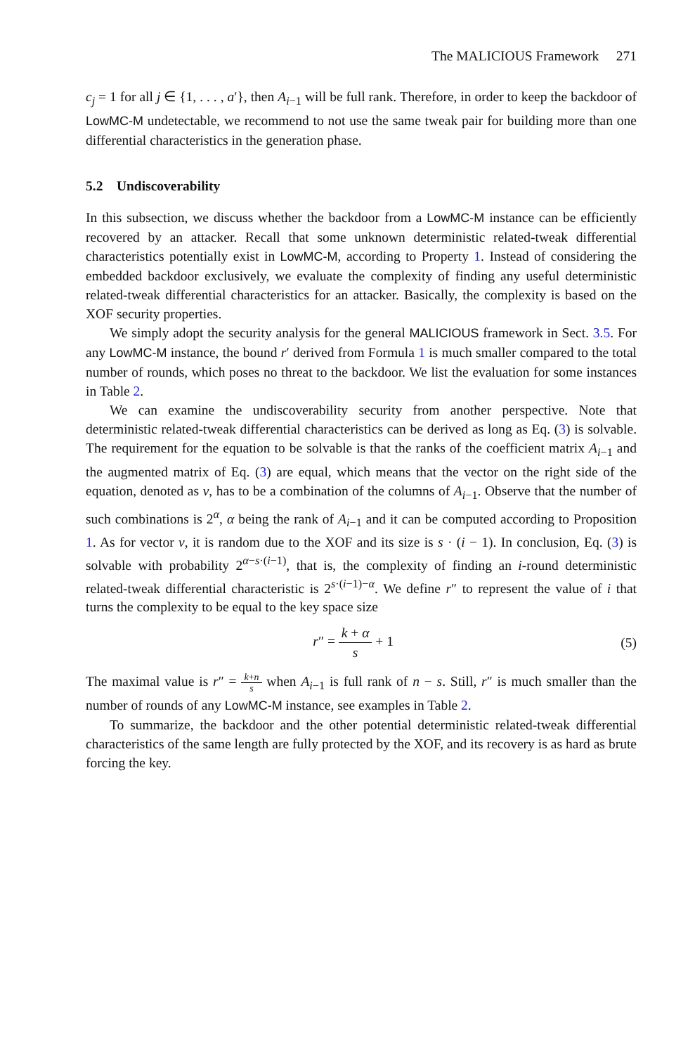The MALICIOUS Framework 271
c<sub>j</sub> = 1 for all j ∈ {1, . . . , a′}, then A<sub>i−1</sub> will be full rank. Therefore, in order to keep the backdoor of LowMC-M undetectable, we recommend to not use the same tweak pair for building more than one differential characteristics in the generation phase.
5.2 Undiscoverability
In this subsection, we discuss whether the backdoor from a LowMC-M instance can be efficiently recovered by an attacker. Recall that some unknown deterministic related-tweak differential characteristics potentially exist in LowMC-M, according to Property 1. Instead of considering the embedded backdoor exclusively, we evaluate the complexity of finding any useful deterministic related-tweak differential characteristics for an attacker. Basically, the complexity is based on the XOF security properties.
We simply adopt the security analysis for the general MALICIOUS framework in Sect. 3.5. For any LowMC-M instance, the bound r′ derived from Formula 1 is much smaller compared to the total number of rounds, which poses no threat to the backdoor. We list the evaluation for some instances in Table 2.
We can examine the undiscoverability security from another perspective. Note that deterministic related-tweak differential characteristics can be derived as long as Eq. (3) is solvable. The requirement for the equation to be solvable is that the ranks of the coefficient matrix A<sub>i−1</sub> and the augmented matrix of Eq. (3) are equal, which means that the vector on the right side of the equation, denoted as v, has to be a combination of the columns of A<sub>i−1</sub>. Observe that the number of such combinations is 2<sup>α</sup>, α being the rank of A<sub>i−1</sub> and it can be computed according to Proposition 1. As for vector v, it is random due to the XOF and its size is s · (i − 1). In conclusion, Eq. (3) is solvable with probability 2<sup>α−s·(i−1)</sup>, that is, the complexity of finding an i-round deterministic related-tweak differential characteristic is 2<sup>s·(i−1)−α</sup>. We define r″ to represent the value of i that turns the complexity to be equal to the key space size
r″ = k + α s + 1 (5)
The maximal value is r″ = k+n s when A<sub>i−1</sub> is full rank of n − s. Still, r″ is much smaller than the number of rounds of any LowMC-M instance, see examples in Table 2.
To summarize, the backdoor and the other potential deterministic related-tweak differential characteristics of the same length are fully protected by the XOF, and its recovery is as hard as brute forcing the key.